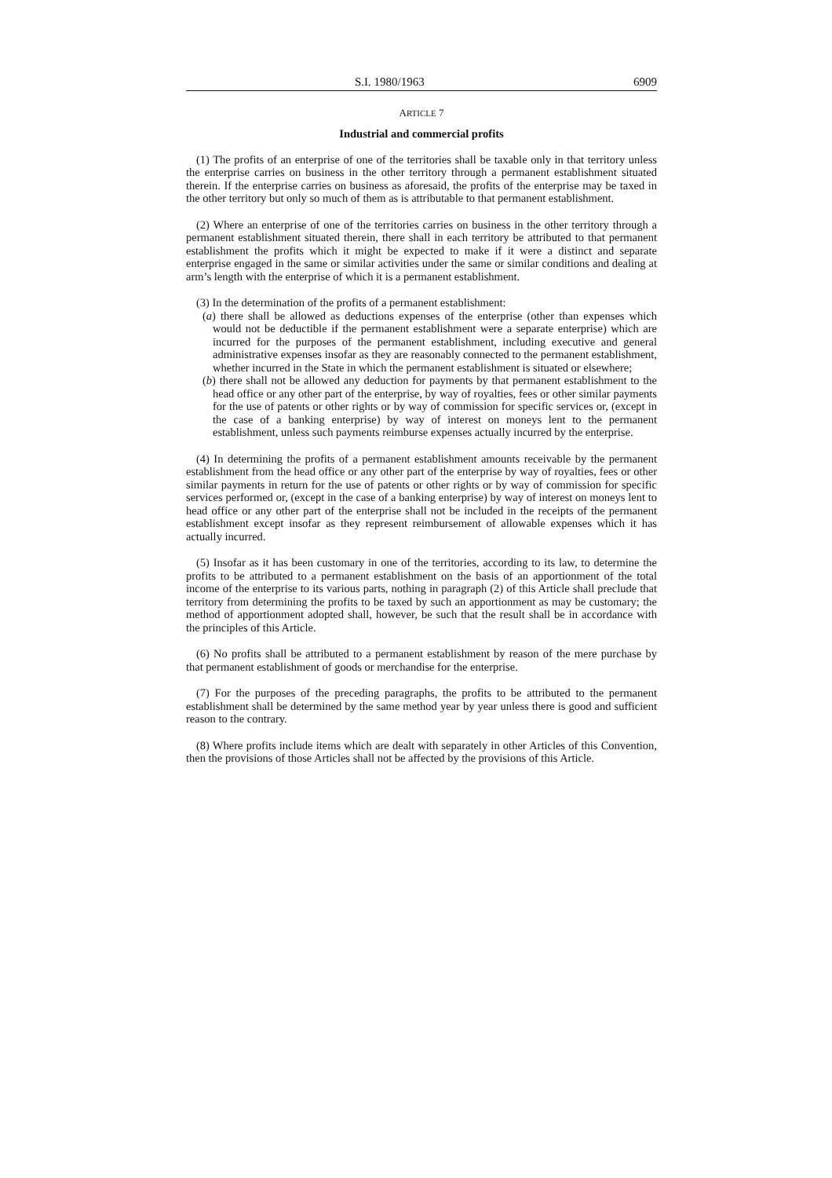S.I. 1980/1963 6909
ARTICLE 7
Industrial and commercial profits
(1) The profits of an enterprise of one of the territories shall be taxable only in that territory unless the enterprise carries on business in the other territory through a permanent establishment situated therein. If the enterprise carries on business as aforesaid, the profits of the enterprise may be taxed in the other territory but only so much of them as is attributable to that permanent establishment.
(2) Where an enterprise of one of the territories carries on business in the other territory through a permanent establishment situated therein, there shall in each territory be attributed to that permanent establishment the profits which it might be expected to make if it were a distinct and separate enterprise engaged in the same or similar activities under the same or similar conditions and dealing at arm’s length with the enterprise of which it is a permanent establishment.
(3) In the determination of the profits of a permanent establishment:
(a) there shall be allowed as deductions expenses of the enterprise (other than expenses which would not be deductible if the permanent establishment were a separate enterprise) which are incurred for the purposes of the permanent establishment, including executive and general administrative expenses insofar as they are reasonably connected to the permanent establishment, whether incurred in the State in which the permanent establishment is situated or elsewhere;
(b) there shall not be allowed any deduction for payments by that permanent establishment to the head office or any other part of the enterprise, by way of royalties, fees or other similar payments for the use of patents or other rights or by way of commission for specific services or, (except in the case of a banking enterprise) by way of interest on moneys lent to the permanent establishment, unless such payments reimburse expenses actually incurred by the enterprise.
(4) In determining the profits of a permanent establishment amounts receivable by the permanent establishment from the head office or any other part of the enterprise by way of royalties, fees or other similar payments in return for the use of patents or other rights or by way of commission for specific services performed or, (except in the case of a banking enterprise) by way of interest on moneys lent to head office or any other part of the enterprise shall not be included in the receipts of the permanent establishment except insofar as they represent reimbursement of allowable expenses which it has actually incurred.
(5) Insofar as it has been customary in one of the territories, according to its law, to determine the profits to be attributed to a permanent establishment on the basis of an apportionment of the total income of the enterprise to its various parts, nothing in paragraph (2) of this Article shall preclude that territory from determining the profits to be taxed by such an apportionment as may be customary; the method of apportionment adopted shall, however, be such that the result shall be in accordance with the principles of this Article.
(6) No profits shall be attributed to a permanent establishment by reason of the mere purchase by that permanent establishment of goods or merchandise for the enterprise.
(7) For the purposes of the preceding paragraphs, the profits to be attributed to the permanent establishment shall be determined by the same method year by year unless there is good and sufficient reason to the contrary.
(8) Where profits include items which are dealt with separately in other Articles of this Convention, then the provisions of those Articles shall not be affected by the provisions of this Article.